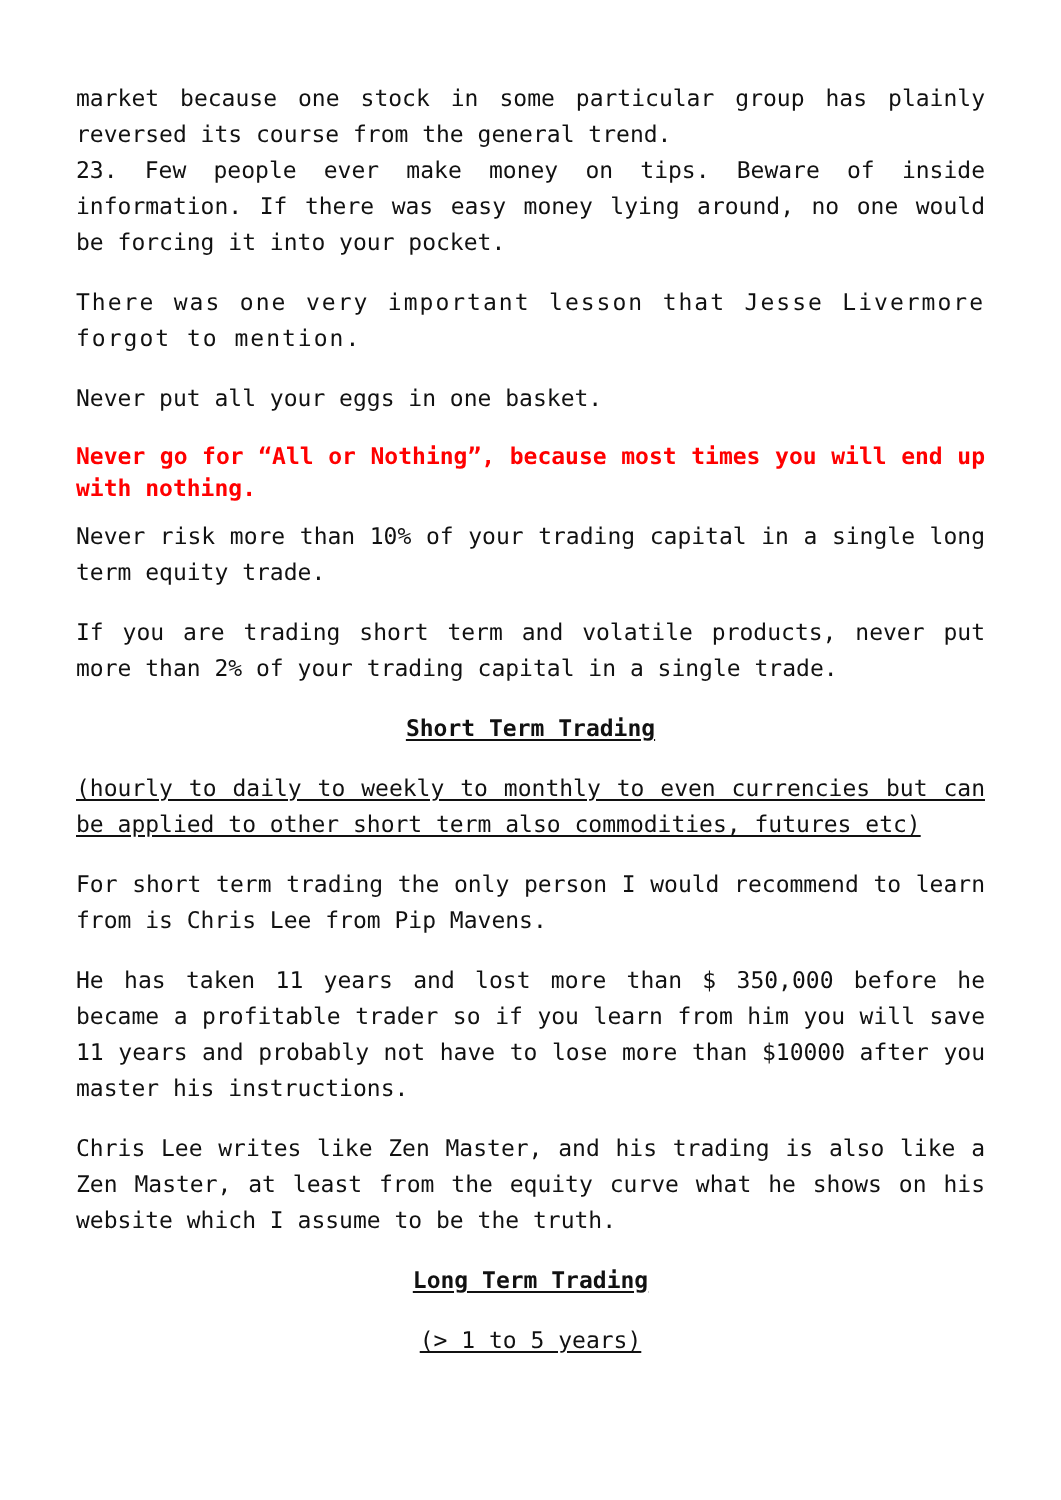market because one stock in some particular group has plainly reversed its course from the general trend.
23. Few people ever make money on tips. Beware of inside information. If there was easy money lying around, no one would be forcing it into your pocket.
There was one very important lesson that Jesse Livermore forgot to mention.
Never put all your eggs in one basket.
Never go for “All or Nothing”, because most times you will end up with nothing.
Never risk more than 10% of your trading capital in a single long term equity trade.
If you are trading short term and volatile products, never put more than 2% of your trading capital in a single trade.
Short Term Trading
(hourly to daily to weekly to monthly to even currencies but can be applied to other short term also commodities, futures etc)
For short term trading the only person I would recommend to learn from is Chris Lee from Pip Mavens.
He has taken 11 years and lost more than $ 350,000 before he became a profitable trader so if you learn from him you will save 11 years and probably not have to lose more than $10000 after you master his instructions.
Chris Lee writes like Zen Master, and his trading is also like a Zen Master, at least from the equity curve what he shows on his website which I assume to be the truth.
Long Term Trading
(> 1 to 5 years)